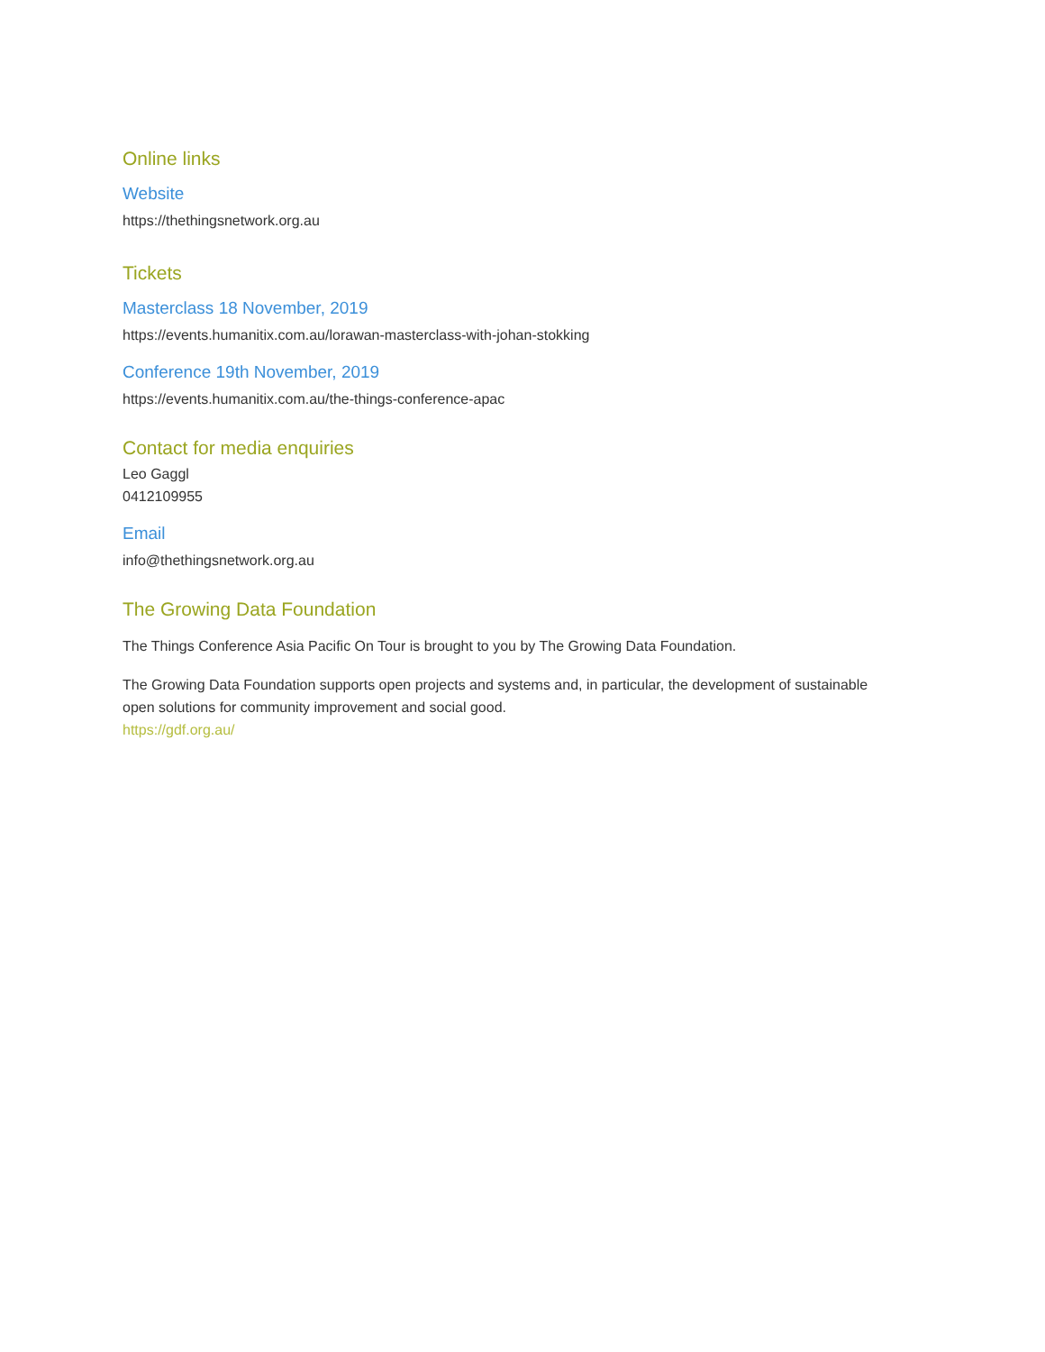Online links
Website
https://thethingsnetwork.org.au
Tickets
Masterclass 18 November, 2019
https://events.humanitix.com.au/lorawan-masterclass-with-johan-stokking
Conference 19th November, 2019
https://events.humanitix.com.au/the-things-conference-apac
Contact for media enquiries
Leo Gaggl
0412109955
Email
info@thethingsnetwork.org.au
The Growing Data Foundation
The Things Conference Asia Pacific On Tour is brought to you by The Growing Data Foundation.
The Growing Data Foundation supports open projects and systems and, in particular, the development of sustainable open solutions for community improvement and social good.
https://gdf.org.au/